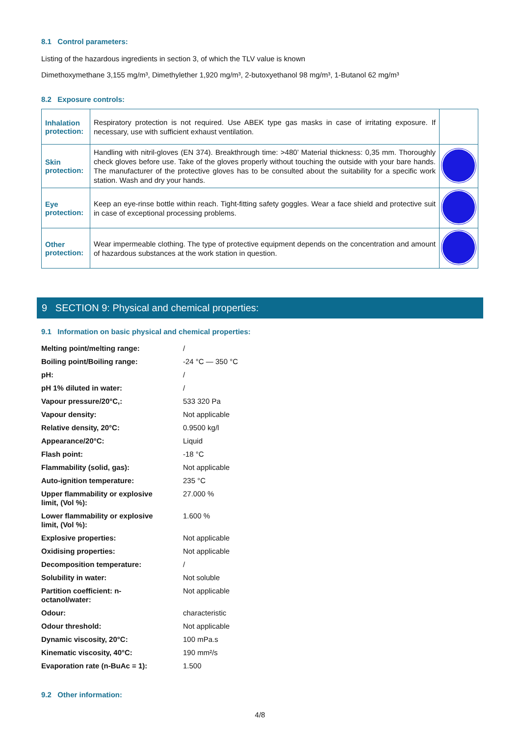8.1 Control parameters:
Listing of the hazardous ingredients in section 3, of which the TLV value is known
Dimethoxymethane 3,155 mg/m³, Dimethylether 1,920 mg/m³, 2-butoxyethanol 98 mg/m³, 1-Butanol 62 mg/m³
8.2 Exposure controls:
| Inhalation protection: | Respiratory protection is not required. Use ABEK type gas masks in case of irritating exposure. If necessary, use with sufficient exhaust ventilation. | |
| Skin protection: | Handling with nitril-gloves (EN 374). Breakthrough time: >480’ Material thickness: 0,35 mm. Thoroughly check gloves before use. Take of the gloves properly without touching the outside with your bare hands. The manufacturer of the protective gloves has to be consulted about the suitability for a specific work station. Wash and dry your hands. | |
| Eye protection: | Keep an eye-rinse bottle within reach. Tight-fitting safety goggles. Wear a face shield and protective suit in case of exceptional processing problems. | |
| Other protection: | Wear impermeable clothing. The type of protective equipment depends on the concentration and amount of hazardous substances at the work station in question. | |
9 SECTION 9: Physical and chemical properties:
9.1 Information on basic physical and chemical properties:
| Melting point/melting range: | / |
| Boiling point/Boiling range: | -24 °C — 350 °C |
| pH: | / |
| pH 1% diluted in water: | / |
| Vapour pressure/20°C,: | 533 320 Pa |
| Vapour density: | Not applicable |
| Relative density, 20°C: | 0.9500 kg/l |
| Appearance/20°C: | Liquid |
| Flash point: | -18 °C |
| Flammability (solid, gas): | Not applicable |
| Auto-ignition temperature: | 235 °C |
| Upper flammability or explosive limit, (Vol %): | 27.000 % |
| Lower flammability or explosive limit, (Vol %): | 1.600 % |
| Explosive properties: | Not applicable |
| Oxidising properties: | Not applicable |
| Decomposition temperature: | / |
| Solubility in water: | Not soluble |
| Partition coefficient: n- octanol/water: | Not applicable |
| Odour: | characteristic |
| Odour threshold: | Not applicable |
| Dynamic viscosity, 20°C: | 100 mPa.s |
| Kinematic viscosity, 40°C: | 190 mm²/s |
| Evaporation rate (n-BuAc = 1): | 1.500 |
9.2 Other information:
4/8